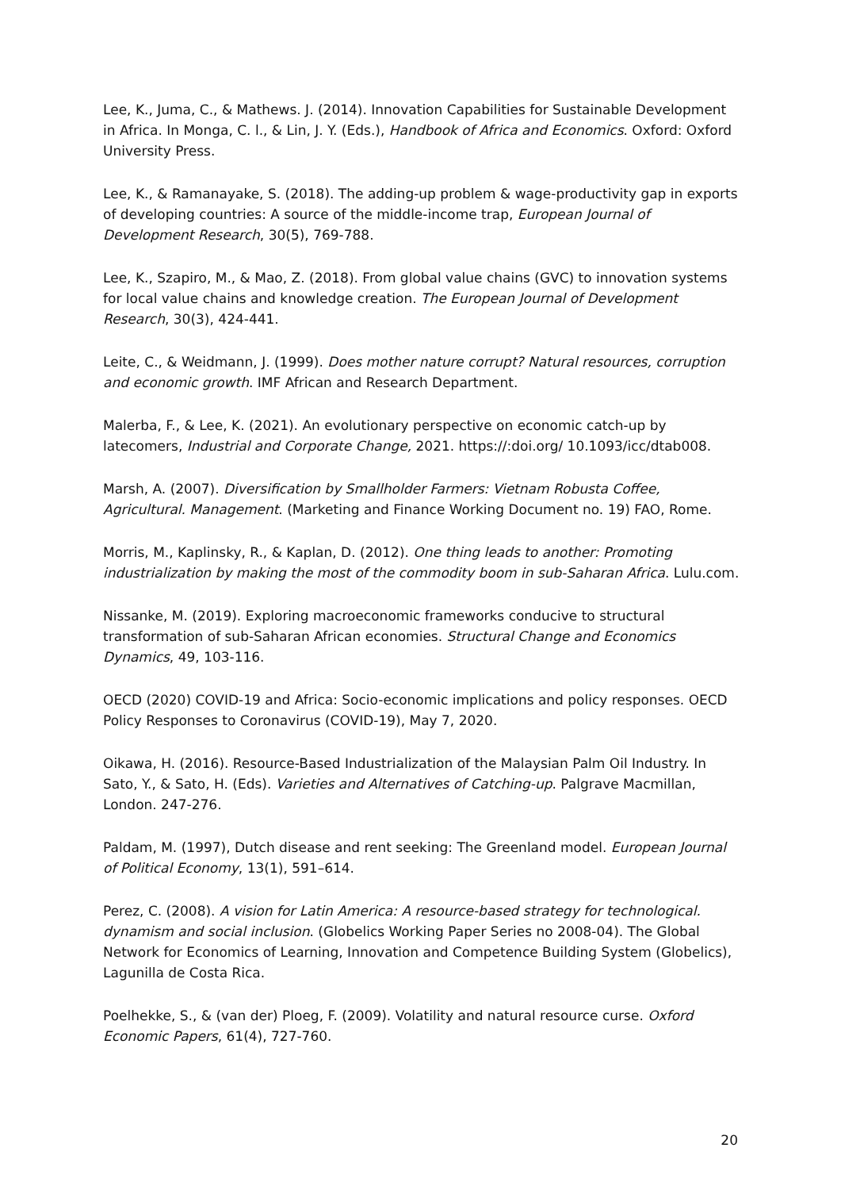Lee, K., Juma, C., & Mathews. J. (2014). Innovation Capabilities for Sustainable Development in Africa. In Monga, C. l., & Lin, J. Y. (Eds.), Handbook of Africa and Economics. Oxford: Oxford University Press.
Lee, K., & Ramanayake, S. (2018). The adding-up problem & wage-productivity gap in exports of developing countries: A source of the middle-income trap, European Journal of Development Research, 30(5), 769-788.
Lee, K., Szapiro, M., & Mao, Z. (2018). From global value chains (GVC) to innovation systems for local value chains and knowledge creation. The European Journal of Development Research, 30(3), 424-441.
Leite, C., & Weidmann, J. (1999). Does mother nature corrupt? Natural resources, corruption and economic growth. IMF African and Research Department.
Malerba, F., & Lee, K. (2021). An evolutionary perspective on economic catch-up by latecomers, Industrial and Corporate Change, 2021. https://:doi.org/ 10.1093/icc/dtab008.
Marsh, A. (2007). Diversification by Smallholder Farmers: Vietnam Robusta Coffee, Agricultural. Management. (Marketing and Finance Working Document no. 19) FAO, Rome.
Morris, M., Kaplinsky, R., & Kaplan, D. (2012). One thing leads to another: Promoting industrialization by making the most of the commodity boom in sub-Saharan Africa. Lulu.com.
Nissanke, M. (2019). Exploring macroeconomic frameworks conducive to structural transformation of sub-Saharan African economies. Structural Change and Economics Dynamics, 49, 103-116.
OECD (2020) COVID-19 and Africa: Socio-economic implications and policy responses. OECD Policy Responses to Coronavirus (COVID-19), May 7, 2020.
Oikawa, H. (2016). Resource-Based Industrialization of the Malaysian Palm Oil Industry. In Sato, Y., & Sato, H. (Eds). Varieties and Alternatives of Catching-up. Palgrave Macmillan, London. 247-276.
Paldam, M. (1997), Dutch disease and rent seeking: The Greenland model. European Journal of Political Economy, 13(1), 591–614.
Perez, C. (2008). A vision for Latin America: A resource-based strategy for technological. dynamism and social inclusion. (Globelics Working Paper Series no 2008-04). The Global Network for Economics of Learning, Innovation and Competence Building System (Globelics), Lagunilla de Costa Rica.
Poelhekke, S., & (van der) Ploeg, F. (2009). Volatility and natural resource curse. Oxford Economic Papers, 61(4), 727-760.
20